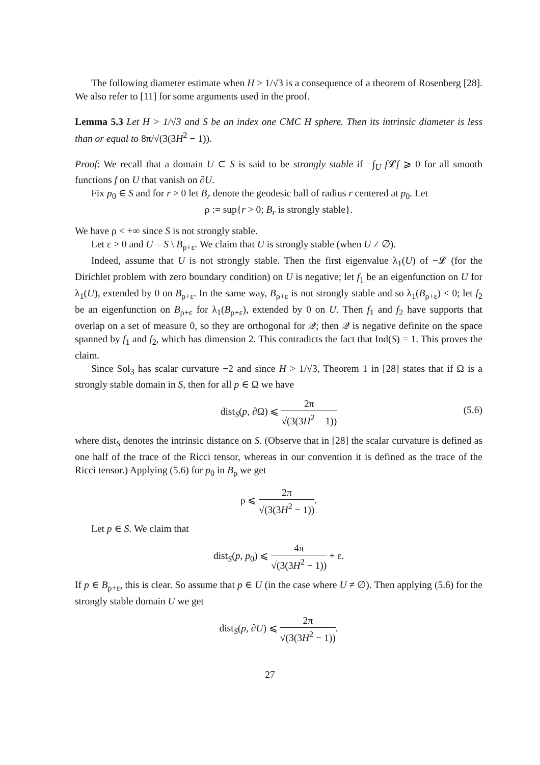The following diameter estimate when H > 1/√3 is a consequence of a theorem of Rosenberg [28]. We also refer to [11] for some arguments used in the proof.
Lemma 5.3 Let H > 1/√3 and S be an index one CMC H sphere. Then its intrinsic diameter is less than or equal to 8π/√(3(3H<sup>2</sup> − 1)).
Proof: We recall that a domain U ⊂ S is said to be strongly stable if −∫<sub>U</sub> f 𝓛f ⩾ 0 for all smooth functions f on U that vanish on ∂U.
Fix p<sub>0</sub> ∈ S and for r > 0 let B<sub>r</sub> denote the geodesic ball of radius r centered at p<sub>0</sub>. Let
ρ := sup{r > 0; B<sub>r</sub> is strongly stable}.
We have ρ < +∞ since S is not strongly stable.
Let ε > 0 and U = S \ B<sub>ρ+ε</sub>. We claim that U is strongly stable (when U ≠ ∅).
Indeed, assume that U is not strongly stable. Then the first eigenvalue λ<sub>1</sub>(U) of −𝓛 (for the Dirichlet problem with zero boundary condition) on U is negative; let f<sub>1</sub> be an eigenfunction on U for λ<sub>1</sub>(U), extended by 0 on B<sub>ρ+ε</sub>. In the same way, B<sub>ρ+ε</sub> is not strongly stable and so λ<sub>1</sub>(B<sub>ρ+ε</sub>) < 0; let f<sub>2</sub> be an eigenfunction on B<sub>ρ+ε</sub> for λ<sub>1</sub>(B<sub>ρ+ε</sub>), extended by 0 on U. Then f<sub>1</sub> and f<sub>2</sub> have supports that overlap on a set of measure 0, so they are orthogonal for 𝒬; then 𝒬 is negative definite on the space spanned by f<sub>1</sub> and f<sub>2</sub>, which has dimension 2. This contradicts the fact that Ind(S) = 1. This proves the claim.
Since Sol<sub>3</sub> has scalar curvature −2 and since H > 1/√3, Theorem 1 in [28] states that if Ω is a strongly stable domain in S, then for all p ∈ Ω we have
dist<sub>S</sub>(p, ∂Ω) ⩽ 2π √(3(3H<sup>2</sup> − 1))
(5.6)
where dist<sub>S</sub> denotes the intrinsic distance on S. (Observe that in [28] the scalar curvature is defined as one half of the trace of the Ricci tensor, whereas in our convention it is defined as the trace of the Ricci tensor.) Applying (5.6) for p<sub>0</sub> in B<sub>ρ</sub> we get
ρ ⩽ 2π √(3(3H<sup>2</sup> − 1)).
Let p ∈ S. We claim that
dist<sub>S</sub>(p, p<sub>0</sub>) ⩽ 4π √(3(3H<sup>2</sup> − 1)) + ε.
If p ∈ B<sub>ρ+ε</sub>, this is clear. So assume that p ∈ U (in the case where U ≠ ∅). Then applying (5.6) for the strongly stable domain U we get
dist<sub>S</sub>(p, ∂U) ⩽ 2π √(3(3H<sup>2</sup> − 1)).
27